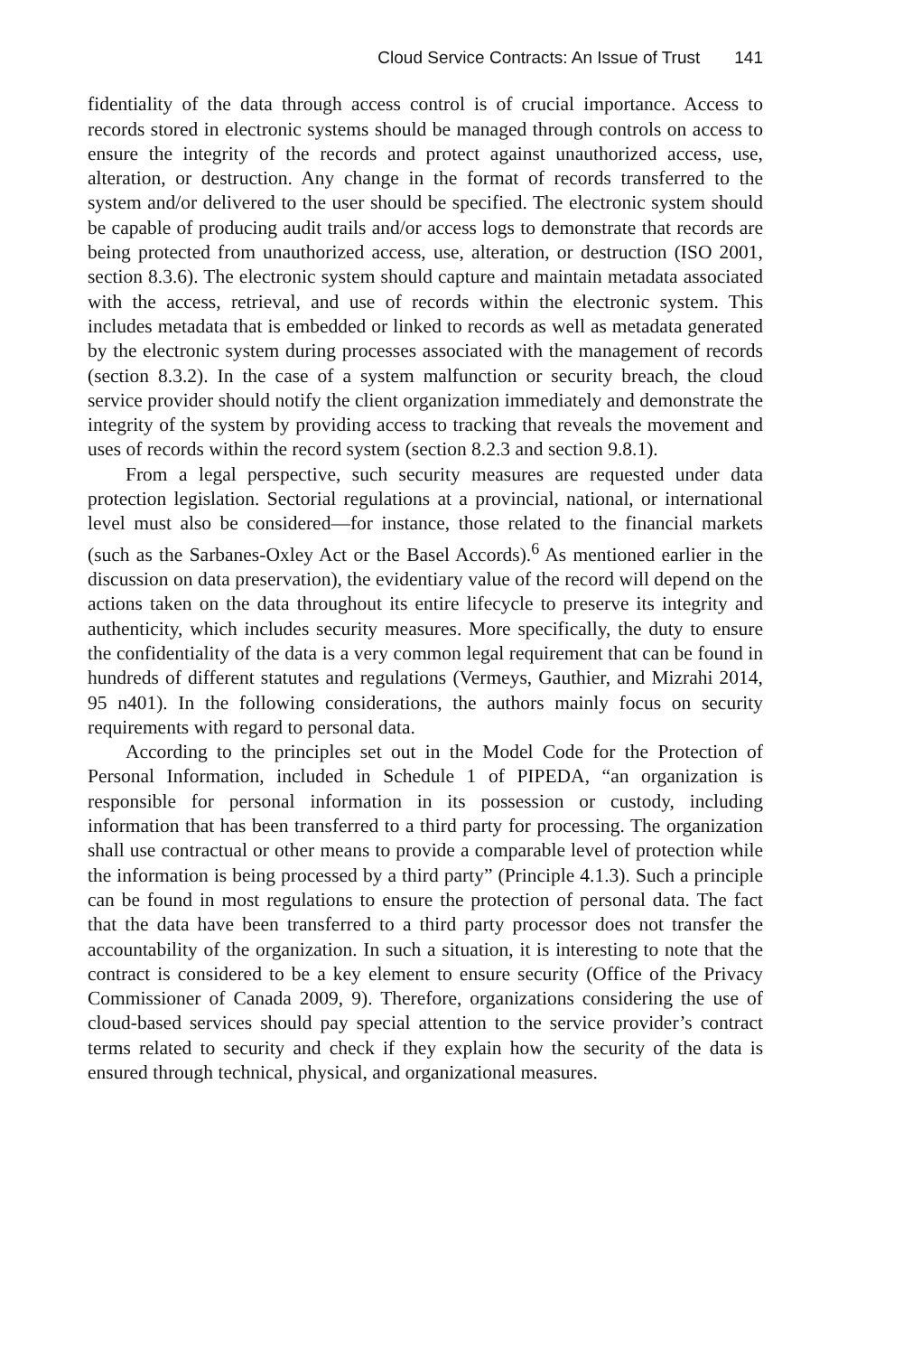Cloud Service Contracts: An Issue of Trust 141
fidentiality of the data through access control is of crucial importance. Access to records stored in electronic systems should be managed through controls on access to ensure the integrity of the records and protect against unauthorized access, use, alteration, or destruction. Any change in the format of records transferred to the system and/or delivered to the user should be specified. The electronic system should be capable of producing audit trails and/or access logs to demonstrate that records are being protected from unauthorized access, use, alteration, or destruction (ISO 2001, section 8.3.6). The electronic system should capture and maintain metadata associated with the access, retrieval, and use of records within the electronic system. This includes metadata that is embedded or linked to records as well as metadata generated by the electronic system during processes associated with the management of records (section 8.3.2). In the case of a system malfunction or security breach, the cloud service provider should notify the client organization immediately and demonstrate the integrity of the system by providing access to tracking that reveals the movement and uses of records within the record system (section 8.2.3 and section 9.8.1).
From a legal perspective, such security measures are requested under data protection legislation. Sectorial regulations at a provincial, national, or international level must also be considered—for instance, those related to the financial markets (such as the Sarbanes-Oxley Act or the Basel Accords).<sup>6</sup> As mentioned earlier in the discussion on data preservation), the evidentiary value of the record will depend on the actions taken on the data throughout its entire lifecycle to preserve its integrity and authenticity, which includes security measures. More specifically, the duty to ensure the confidentiality of the data is a very common legal requirement that can be found in hundreds of different statutes and regulations (Vermeys, Gauthier, and Mizrahi 2014, 95 n401). In the following considerations, the authors mainly focus on security requirements with regard to personal data.
According to the principles set out in the Model Code for the Protection of Personal Information, included in Schedule 1 of PIPEDA, “an organization is responsible for personal information in its possession or custody, including information that has been transferred to a third party for processing. The organization shall use contractual or other means to provide a comparable level of protection while the information is being processed by a third party” (Principle 4.1.3). Such a principle can be found in most regulations to ensure the protection of personal data. The fact that the data have been transferred to a third party processor does not transfer the accountability of the organization. In such a situation, it is interesting to note that the contract is considered to be a key element to ensure security (Office of the Privacy Commissioner of Canada 2009, 9). Therefore, organizations considering the use of cloud-based services should pay special attention to the service provider’s contract terms related to security and check if they explain how the security of the data is ensured through technical, physical, and organizational measures.